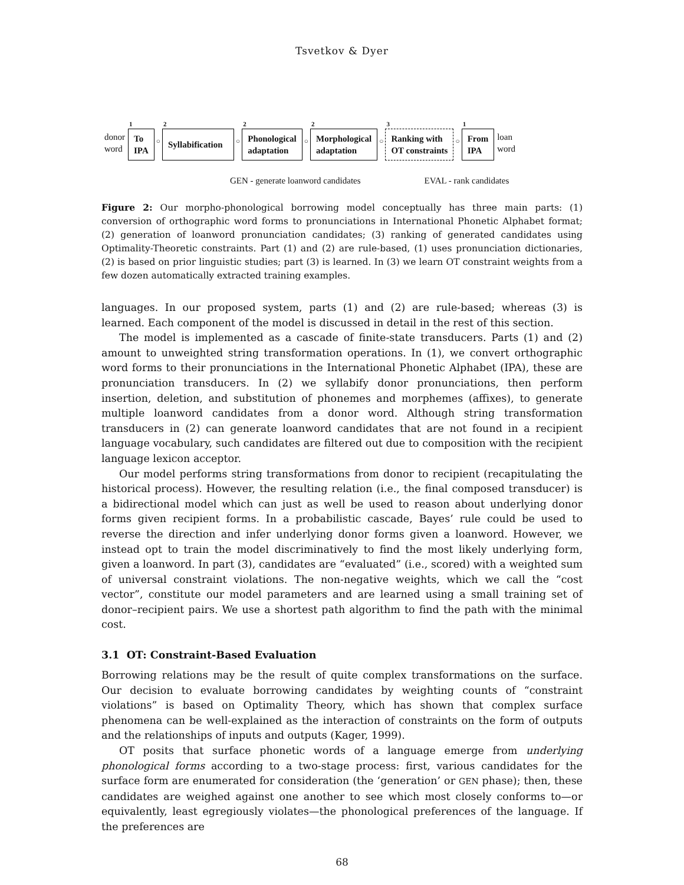Tsvetkov & Dyer
donor
word
1
To
IPA
○
2
Syllabification
○
2
Phonological
adaptation
○
2
Morphological
adaptation
○
3
Ranking with
OT constraints
○
1
From
IPA
loan
word
GEN - generate loanword candidates EVAL - rank candidates
Figure 2: Our morpho-phonological borrowing model conceptually has three main parts: (1) conversion of orthographic word forms to pronunciations in International Phonetic Alphabet format; (2) generation of loanword pronunciation candidates; (3) ranking of generated candidates using Optimality-Theoretic constraints. Part (1) and (2) are rule-based, (1) uses pronunciation dictionaries, (2) is based on prior linguistic studies; part (3) is learned. In (3) we learn OT constraint weights from a few dozen automatically extracted training examples.
languages. In our proposed system, parts (1) and (2) are rule-based; whereas (3) is learned. Each component of the model is discussed in detail in the rest of this section.
The model is implemented as a cascade of finite-state transducers. Parts (1) and (2) amount to unweighted string transformation operations. In (1), we convert orthographic word forms to their pronunciations in the International Phonetic Alphabet (IPA), these are pronunciation transducers. In (2) we syllabify donor pronunciations, then perform insertion, deletion, and substitution of phonemes and morphemes (affixes), to generate multiple loanword candidates from a donor word. Although string transformation transducers in (2) can generate loanword candidates that are not found in a recipient language vocabulary, such candidates are filtered out due to composition with the recipient language lexicon acceptor.
Our model performs string transformations from donor to recipient (recapitulating the historical process). However, the resulting relation (i.e., the final composed transducer) is a bidirectional model which can just as well be used to reason about underlying donor forms given recipient forms. In a probabilistic cascade, Bayes’ rule could be used to reverse the direction and infer underlying donor forms given a loanword. However, we instead opt to train the model discriminatively to find the most likely underlying form, given a loanword. In part (3), candidates are “evaluated” (i.e., scored) with a weighted sum of universal constraint violations. The non-negative weights, which we call the “cost vector”, constitute our model parameters and are learned using a small training set of donor–recipient pairs. We use a shortest path algorithm to find the path with the minimal cost.
3.1 OT: Constraint-Based Evaluation
Borrowing relations may be the result of quite complex transformations on the surface. Our decision to evaluate borrowing candidates by weighting counts of “constraint violations” is based on Optimality Theory, which has shown that complex surface phenomena can be well-explained as the interaction of constraints on the form of outputs and the relationships of inputs and outputs (Kager, 1999).
OT posits that surface phonetic words of a language emerge from underlying phonological forms according to a two-stage process: first, various candidates for the surface form are enumerated for consideration (the ‘generation’ or GEN phase); then, these candidates are weighed against one another to see which most closely conforms to—or equivalently, least egregiously violates—the phonological preferences of the language. If the preferences are
68